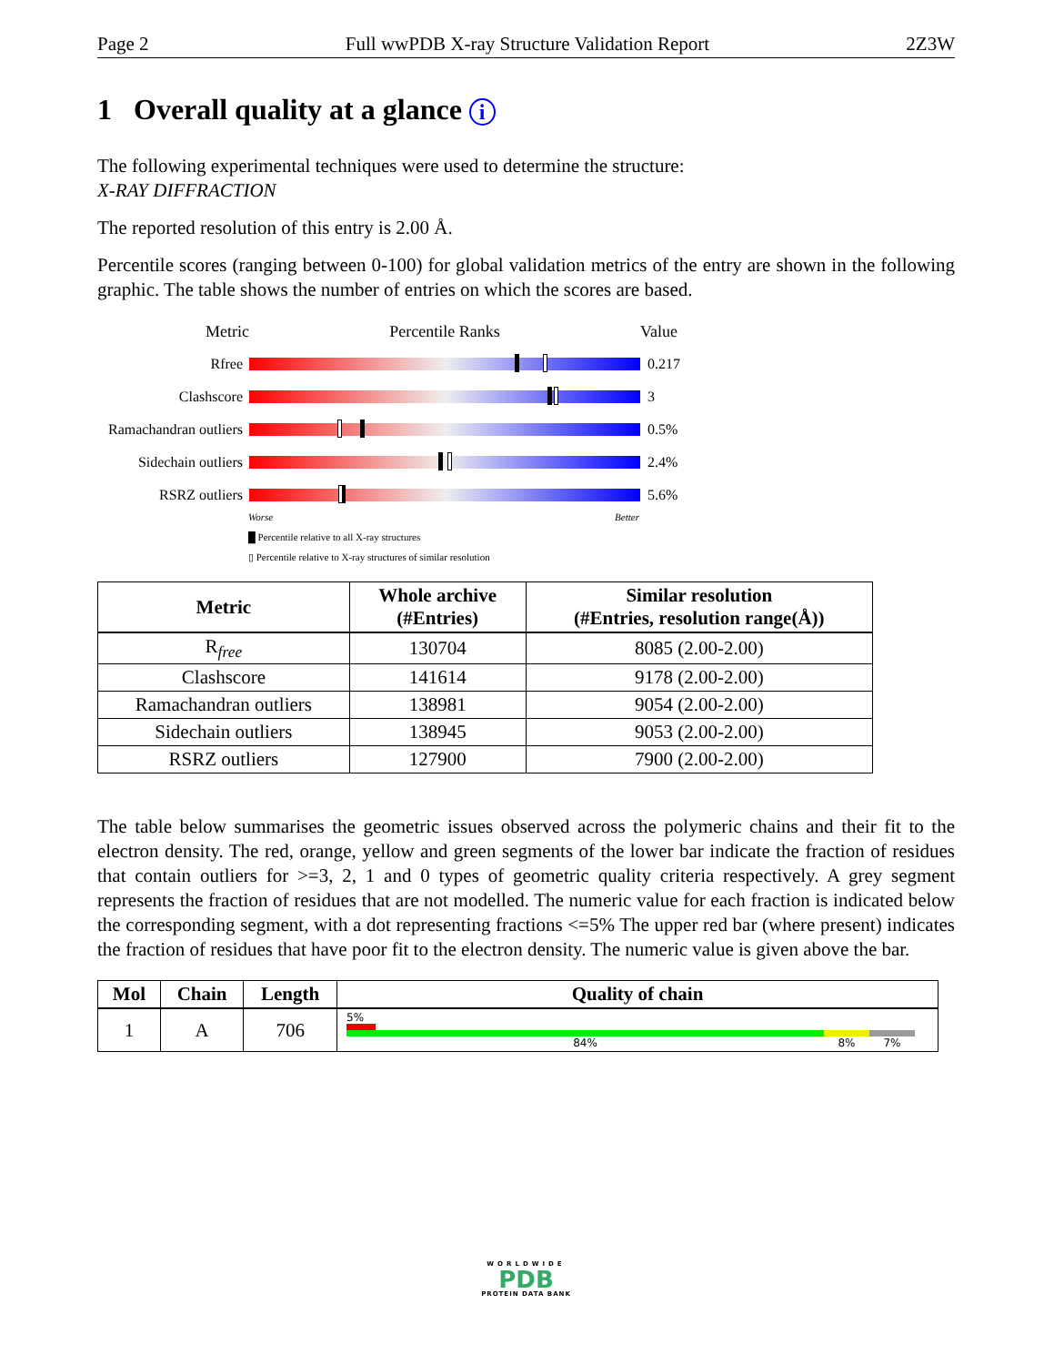Page 2 Full wwPDB X-ray Structure Validation Report 2Z3W
1 Overall quality at a glance i
The following experimental techniques were used to determine the structure:
X-RAY DIFFRACTION
The reported resolution of this entry is 2.00 Å.
Percentile scores (ranging between 0-100) for global validation metrics of the entry are shown in the following graphic. The table shows the number of entries on which the scores are based.
Metric Percentile Ranks Value
Rfree 0.217
Clashscore 3
Ramachandran outliers 0.5%
Sidechain outliers 2.4%
RSRZ outliers 5.6%
Worse Better
█ Percentile relative to all X-ray structures
▯ Percentile relative to X-ray structures of similar resolution
| Metric | Whole archive (#Entries) | Similar resolution (#Entries, resolution range(Å)) |
| --- | --- | --- |
| R<sub>free</sub> | 130704 | 8085 (2.00-2.00) |
| Clashscore | 141614 | 9178 (2.00-2.00) |
| Ramachandran outliers | 138981 | 9054 (2.00-2.00) |
| Sidechain outliers | 138945 | 9053 (2.00-2.00) |
| RSRZ outliers | 127900 | 7900 (2.00-2.00) |
The table below summarises the geometric issues observed across the polymeric chains and their fit to the electron density. The red, orange, yellow and green segments of the lower bar indicate the fraction of residues that contain outliers for >=3, 2, 1 and 0 types of geometric quality criteria respectively. A grey segment represents the fraction of residues that are not modelled. The numeric value for each fraction is indicated below the corresponding segment, with a dot representing fractions <=5% The upper red bar (where present) indicates the fraction of residues that have poor fit to the electron density. The numeric value is given above the bar.
| Mol | Chain | Length | Quality of chain |
| --- | --- | --- | --- |
| 1 | A | 706 | 5% 84% 8% 7% |
WORLDWIDE
PDB
PROTEIN DATA BANK